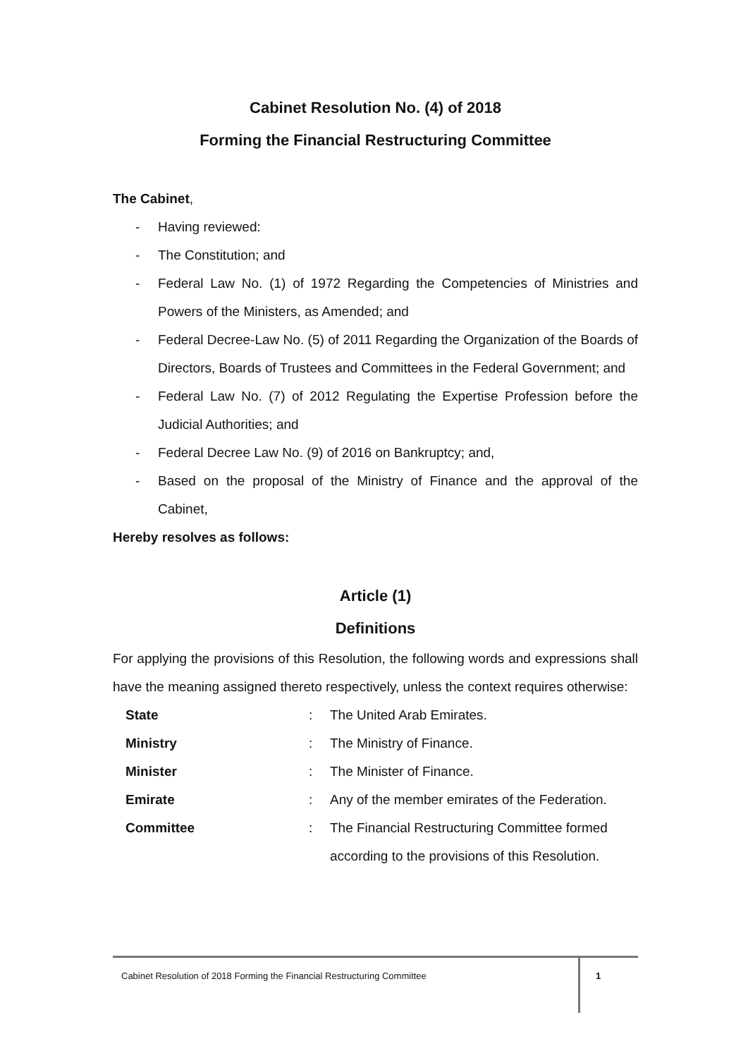Cabinet Resolution No. (4) of 2018
Forming the Financial Restructuring Committee
The Cabinet,
- Having reviewed:
- The Constitution; and
- Federal Law No. (1) of 1972 Regarding the Competencies of Ministries and Powers of the Ministers, as Amended; and
- Federal Decree-Law No. (5) of 2011 Regarding the Organization of the Boards of Directors, Boards of Trustees and Committees in the Federal Government; and
- Federal Law No. (7) of 2012 Regulating the Expertise Profession before the Judicial Authorities; and
- Federal Decree Law No. (9) of 2016 on Bankruptcy; and,
- Based on the proposal of the Ministry of Finance and the approval of the Cabinet,
Hereby resolves as follows:
Article (1)
Definitions
For applying the provisions of this Resolution, the following words and expressions shall have the meaning assigned thereto respectively, unless the context requires otherwise:
| State | : | The United Arab Emirates. |
| Ministry | : | The Ministry of Finance. |
| Minister | : | The Minister of Finance. |
| Emirate | : | Any of the member emirates of the Federation. |
| Committee | : | The Financial Restructuring Committee formed according to the provisions of this Resolution. |
Cabinet Resolution of 2018 Forming the Financial Restructuring Committee
1